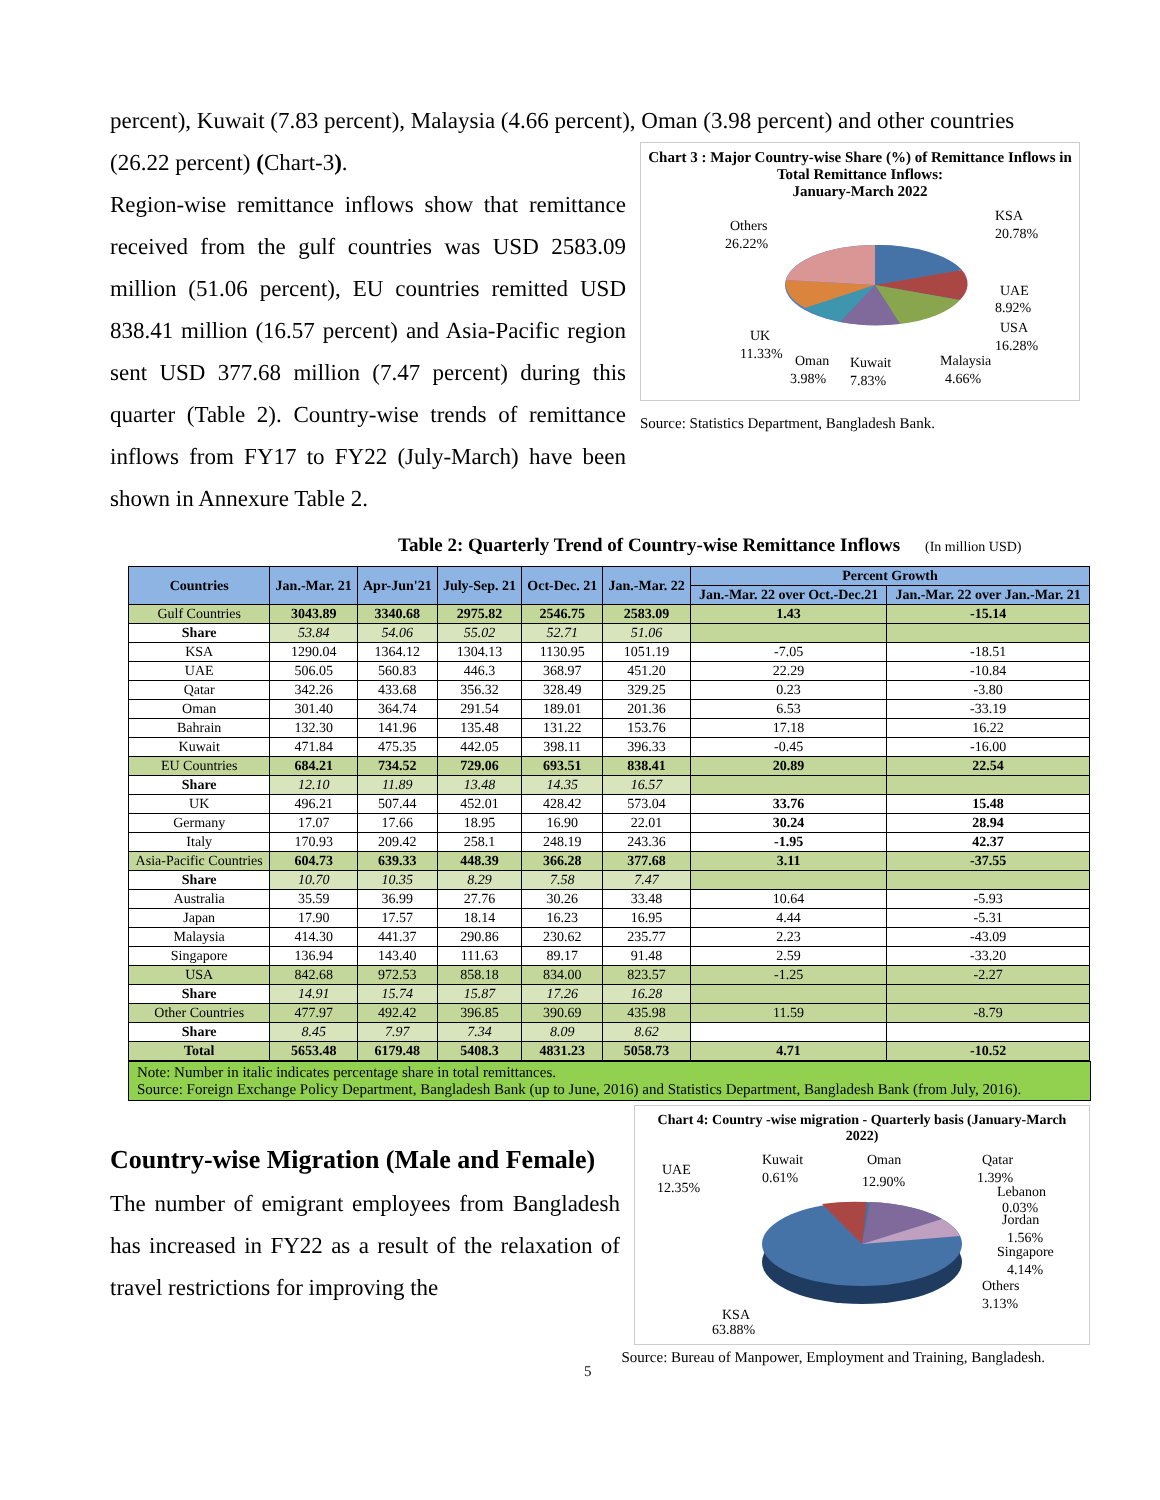percent), Kuwait (7.83 percent), Malaysia (4.66 percent), Oman (3.98 percent) and other countries
(26.22 percent) (Chart-3).
Region-wise remittance inflows show that remittance received from the gulf countries was USD 2583.09 million (51.06 percent), EU countries remitted USD 838.41 million (16.57 percent) and Asia-Pacific region sent USD 377.68 million (7.47 percent) during this quarter (Table 2). Country-wise trends of remittance inflows from FY17 to FY22 (July-March) have been shown in Annexure Table 2.
Chart 3 : Major Country-wise Share (%) of Remittance Inflows in Total Remittance Inflows:
January-March 2022
Others
26.22%
KSA
20.78%
UAE
8.92%
USA
16.28%
UK
11.33%
Oman
3.98%
Kuwait
7.83%
Malaysia
4.66%
Source: Statistics Department, Bangladesh Bank.
Table 2: Quarterly Trend of Country-wise Remittance Inflows (In million USD)
| Countries | Jan.-Mar. 21 | Apr-Jun'21 | July-Sep. 21 | Oct-Dec. 21 | Jan.-Mar. 22 | Percent Growth | |
| --- | --- | --- | --- | --- | --- | --- | --- |
| | | | | | | Jan.-Mar. 22 over Oct.-Dec.21 | Jan.-Mar. 22 over Jan.-Mar. 21 |
| Gulf Countries | 3043.89 | 3340.68 | 2975.82 | 2546.75 | 2583.09 | 1.43 | -15.14 |
| Share | 53.84 | 54.06 | 55.02 | 52.71 | 51.06 | | |
| KSA | 1290.04 | 1364.12 | 1304.13 | 1130.95 | 1051.19 | -7.05 | -18.51 |
| UAE | 506.05 | 560.83 | 446.3 | 368.97 | 451.20 | 22.29 | -10.84 |
| Qatar | 342.26 | 433.68 | 356.32 | 328.49 | 329.25 | 0.23 | -3.80 |
| Oman | 301.40 | 364.74 | 291.54 | 189.01 | 201.36 | 6.53 | -33.19 |
| Bahrain | 132.30 | 141.96 | 135.48 | 131.22 | 153.76 | 17.18 | 16.22 |
| Kuwait | 471.84 | 475.35 | 442.05 | 398.11 | 396.33 | -0.45 | -16.00 |
| EU Countries | 684.21 | 734.52 | 729.06 | 693.51 | 838.41 | 20.89 | 22.54 |
| Share | 12.10 | 11.89 | 13.48 | 14.35 | 16.57 | | |
| UK | 496.21 | 507.44 | 452.01 | 428.42 | 573.04 | 33.76 | 15.48 |
| Germany | 17.07 | 17.66 | 18.95 | 16.90 | 22.01 | 30.24 | 28.94 |
| Italy | 170.93 | 209.42 | 258.1 | 248.19 | 243.36 | -1.95 | 42.37 |
| Asia-Pacific Countries | 604.73 | 639.33 | 448.39 | 366.28 | 377.68 | 3.11 | -37.55 |
| Share | 10.70 | 10.35 | 8.29 | 7.58 | 7.47 | | |
| Australia | 35.59 | 36.99 | 27.76 | 30.26 | 33.48 | 10.64 | -5.93 |
| Japan | 17.90 | 17.57 | 18.14 | 16.23 | 16.95 | 4.44 | -5.31 |
| Malaysia | 414.30 | 441.37 | 290.86 | 230.62 | 235.77 | 2.23 | -43.09 |
| Singapore | 136.94 | 143.40 | 111.63 | 89.17 | 91.48 | 2.59 | -33.20 |
| USA | 842.68 | 972.53 | 858.18 | 834.00 | 823.57 | -1.25 | -2.27 |
| Share | 14.91 | 15.74 | 15.87 | 17.26 | 16.28 | | |
| Other Countries | 477.97 | 492.42 | 396.85 | 390.69 | 435.98 | 11.59 | -8.79 |
| Share | 8.45 | 7.97 | 7.34 | 8.09 | 8.62 | | |
| Total | 5653.48 | 6179.48 | 5408.3 | 4831.23 | 5058.73 | 4.71 | -10.52 |
Note: Number in italic indicates percentage share in total remittances.
Source: Foreign Exchange Policy Department, Bangladesh Bank (up to June, 2016) and Statistics Department, Bangladesh Bank (from July, 2016).
Country-wise Migration (Male and Female)
The number of emigrant employees from Bangladesh has increased in FY22 as a result of the relaxation of travel restrictions for improving the
Chart 4: Country -wise migration - Quarterly basis (January-March 2022)
UAE
12.35%
Kuwait
0.61%
Oman
12.90%
Qatar
1.39%
Lebanon
0.03%
Jordan
1.56%
Singapore
4.14%
Others
3.13%
KSA
63.88%
5 Source: Bureau of Manpower, Employment and Training, Bangladesh.